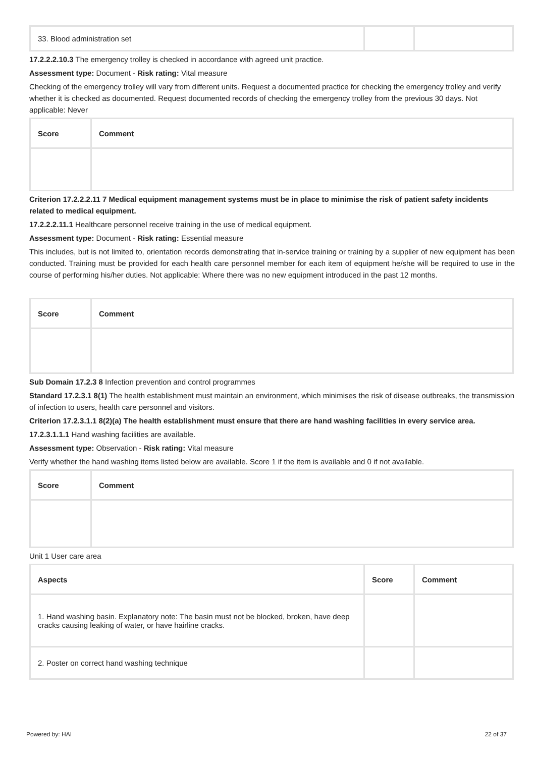| 33. Blood administration set | | |
17.2.2.2.10.3 The emergency trolley is checked in accordance with agreed unit practice.
Assessment type: Document - Risk rating: Vital measure
Checking of the emergency trolley will vary from different units. Request a documented practice for checking the emergency trolley and verify whether it is checked as documented. Request documented records of checking the emergency trolley from the previous 30 days. Not applicable: Never
| Score | Comment |
| --- | --- |
Criterion 17.2.2.2.11 7 Medical equipment management systems must be in place to minimise the risk of patient safety incidents related to medical equipment.
17.2.2.2.11.1 Healthcare personnel receive training in the use of medical equipment.
Assessment type: Document - Risk rating: Essential measure
This includes, but is not limited to, orientation records demonstrating that in-service training or training by a supplier of new equipment has been conducted. Training must be provided for each health care personnel member for each item of equipment he/she will be required to use in the course of performing his/her duties. Not applicable: Where there was no new equipment introduced in the past 12 months.
| Score | Comment |
| --- | --- |
Sub Domain 17.2.3 8 Infection prevention and control programmes
Standard 17.2.3.1 8(1) The health establishment must maintain an environment, which minimises the risk of disease outbreaks, the transmission of infection to users, health care personnel and visitors.
Criterion 17.2.3.1.1 8(2)(a) The health establishment must ensure that there are hand washing facilities in every service area.
17.2.3.1.1.1 Hand washing facilities are available.
Assessment type: Observation - Risk rating: Vital measure
Verify whether the hand washing items listed below are available. Score 1 if the item is available and 0 if not available.
| Score | Comment |
| --- | --- |
Unit 1 User care area
| Aspects | Score | Comment |
| --- | --- | --- |
| 1. Hand washing basin. Explanatory note: The basin must not be blocked, broken, have deep cracks causing leaking of water, or have hairline cracks. | | |
| 2. Poster on correct hand washing technique | | |
Powered by: HAI 22 of 37